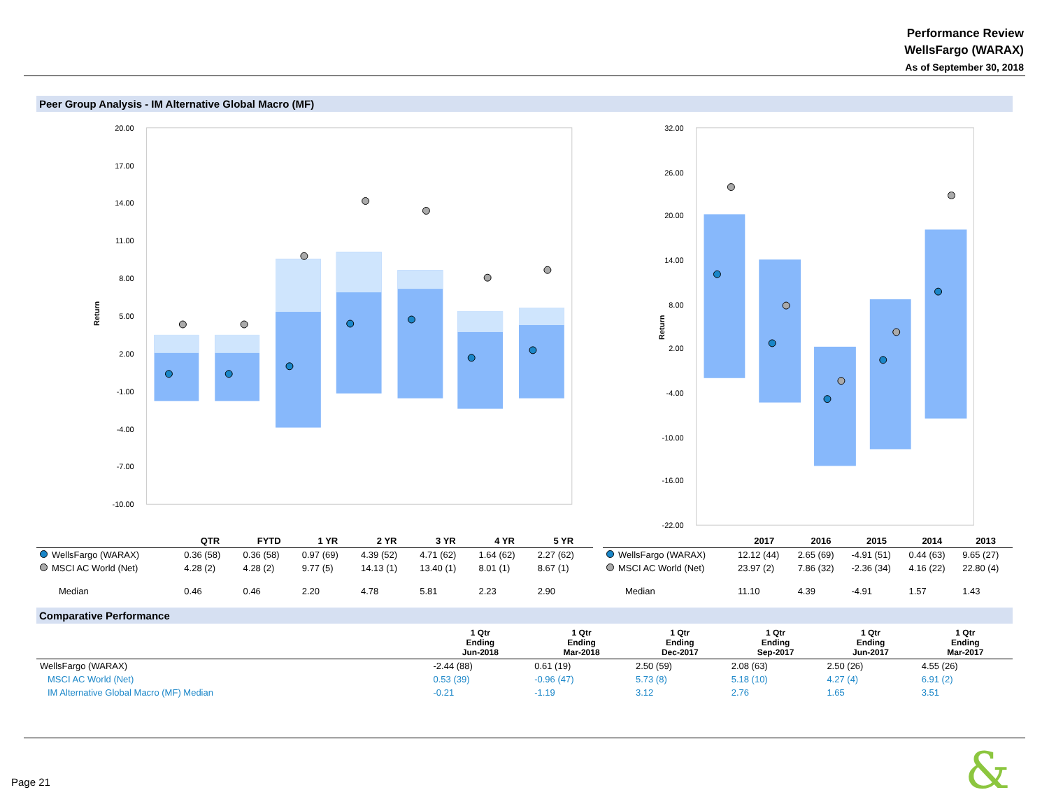Performance Review
WellsFargo (WARAX)
As of September 30, 2018
Peer Group Analysis - IM Alternative Global Macro (MF)
Return
20.00
17.00
14.00
11.00
8.00
5.00
2.00
-1.00
-4.00
-7.00
-10.00
Return
32.00
26.00
20.00
14.00
8.00
2.00
-4.00
-10.00
-16.00
-22.00
| | QTR | FYTD | 1 YR | 2 YR | 3 YR | 4 YR | 5 YR |
| --- | --- | --- | --- | --- | --- | --- | --- |
| WellsFargo (WARAX) | 0.36 (58) | 0.36 (58) | 0.97 (69) | 4.39 (52) | 4.71 (62) | 1.64 (62) | 2.27 (62) |
| MSCI AC World (Net) | 4.28 (2) | 4.28 (2) | 9.77 (5) | 14.13 (1) | 13.40 (1) | 8.01 (1) | 8.67 (1) |
| Median | 0.46 | 0.46 | 2.20 | 4.78 | 5.81 | 2.23 | 2.90 |
| | 2017 | 2016 | 2015 | 2014 | 2013 |
| --- | --- | --- | --- | --- | --- |
| WellsFargo (WARAX) | 12.12 (44) | 2.65 (69) | -4.91 (51) | 0.44 (63) | 9.65 (27) |
| MSCI AC World (Net) | 23.97 (2) | 7.86 (32) | -2.36 (34) | 4.16 (22) | 22.80 (4) |
| Median | 11.10 | 4.39 | -4.91 | 1.57 | 1.43 |
Comparative Performance
| | 1 Qtr Ending Jun-2018 | 1 Qtr Ending Mar-2018 | 1 Qtr Ending Dec-2017 | 1 Qtr Ending Sep-2017 | 1 Qtr Ending Jun-2017 | 1 Qtr Ending Mar-2017 |
| --- | --- | --- | --- | --- | --- | --- |
| WellsFargo (WARAX) | -2.44 (88) | 0.61 (19) | 2.50 (59) | 2.08 (63) | 2.50 (26) | 4.55 (26) |
| MSCI AC World (Net) | 0.53 (39) | -0.96 (47) | 5.73 (8) | 5.18 (10) | 4.27 (4) | 6.91 (2) |
| IM Alternative Global Macro (MF) Median | -0.21 | -1.19 | 3.12 | 2.76 | 1.65 | 3.51 |
Page 21 &